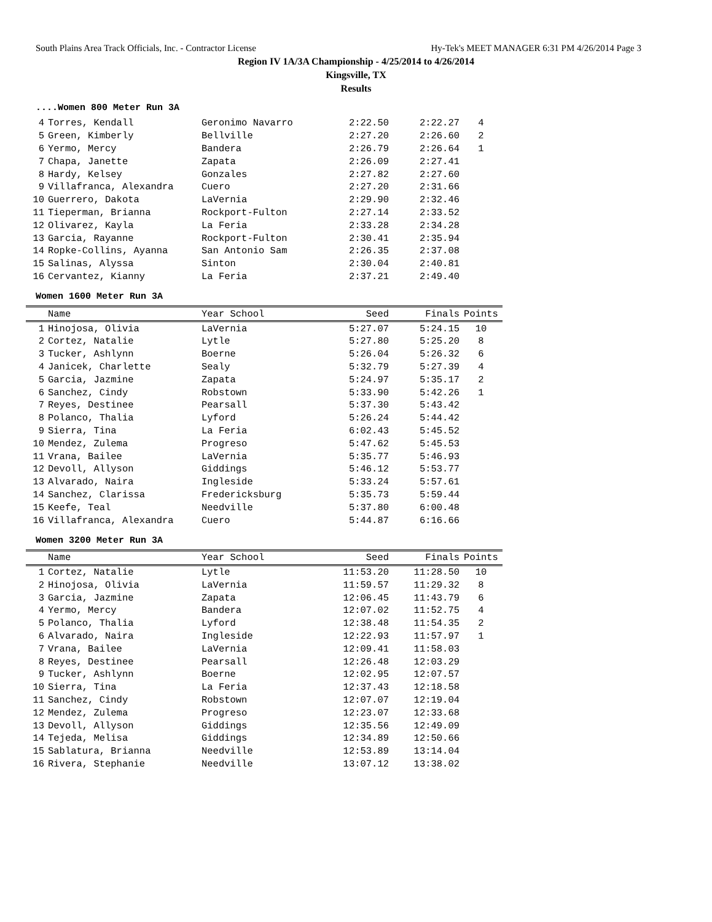South Plains Area Track Officials, Inc. - Contractor License Hy-Tek's MEET MANAGER 6:31 PM 4/26/2014 Page 3
Region IV 1A/3A Championship - 4/25/2014 to 4/26/2014
Kingsville, TX
Results
....Women 800 Meter Run 3A
| 4 | Torres, Kendall | Geronimo Navarro | 2:22.50 | 2:22.27 | 4 |
| 5 | Green, Kimberly | Bellville | 2:27.20 | 2:26.60 | 2 |
| 6 | Yermo, Mercy | Bandera | 2:26.79 | 2:26.64 | 1 |
| 7 | Chapa, Janette | Zapata | 2:26.09 | 2:27.41 | |
| 8 | Hardy, Kelsey | Gonzales | 2:27.82 | 2:27.60 | |
| 9 | Villafranca, Alexandra | Cuero | 2:27.20 | 2:31.66 | |
| 10 | Guerrero, Dakota | LaVernia | 2:29.90 | 2:32.46 | |
| 11 | Tieperman, Brianna | Rockport-Fulton | 2:27.14 | 2:33.52 | |
| 12 | Olivarez, Kayla | La Feria | 2:33.28 | 2:34.28 | |
| 13 | Garcia, Rayanne | Rockport-Fulton | 2:30.41 | 2:35.94 | |
| 14 | Ropke-Collins, Ayanna | San Antonio Sam | 2:26.35 | 2:37.08 | |
| 15 | Salinas, Alyssa | Sinton | 2:30.04 | 2:40.81 | |
| 16 | Cervantez, Kianny | La Feria | 2:37.21 | 2:49.40 | |
Women 1600 Meter Run 3A
| | Name | Year School | Seed | Finals | Points |
| --- | --- | --- | --- | --- | --- |
| 1 | Hinojosa, Olivia | LaVernia | 5:27.07 | 5:24.15 | 10 |
| 2 | Cortez, Natalie | Lytle | 5:27.80 | 5:25.20 | 8 |
| 3 | Tucker, Ashlynn | Boerne | 5:26.04 | 5:26.32 | 6 |
| 4 | Janicek, Charlette | Sealy | 5:32.79 | 5:27.39 | 4 |
| 5 | Garcia, Jazmine | Zapata | 5:24.97 | 5:35.17 | 2 |
| 6 | Sanchez, Cindy | Robstown | 5:33.90 | 5:42.26 | 1 |
| 7 | Reyes, Destinee | Pearsall | 5:37.30 | 5:43.42 | |
| 8 | Polanco, Thalia | Lyford | 5:26.24 | 5:44.42 | |
| 9 | Sierra, Tina | La Feria | 6:02.43 | 5:45.52 | |
| 10 | Mendez, Zulema | Progreso | 5:47.62 | 5:45.53 | |
| 11 | Vrana, Bailee | LaVernia | 5:35.77 | 5:46.93 | |
| 12 | Devoll, Allyson | Giddings | 5:46.12 | 5:53.77 | |
| 13 | Alvarado, Naira | Ingleside | 5:33.24 | 5:57.61 | |
| 14 | Sanchez, Clarissa | Fredericksburg | 5:35.73 | 5:59.44 | |
| 15 | Keefe, Teal | Needville | 5:37.80 | 6:00.48 | |
| 16 | Villafranca, Alexandra | Cuero | 5:44.87 | 6:16.66 | |
Women 3200 Meter Run 3A
| | Name | Year School | Seed | Finals | Points |
| --- | --- | --- | --- | --- | --- |
| 1 | Cortez, Natalie | Lytle | 11:53.20 | 11:28.50 | 10 |
| 2 | Hinojosa, Olivia | LaVernia | 11:59.57 | 11:29.32 | 8 |
| 3 | Garcia, Jazmine | Zapata | 12:06.45 | 11:43.79 | 6 |
| 4 | Yermo, Mercy | Bandera | 12:07.02 | 11:52.75 | 4 |
| 5 | Polanco, Thalia | Lyford | 12:38.48 | 11:54.35 | 2 |
| 6 | Alvarado, Naira | Ingleside | 12:22.93 | 11:57.97 | 1 |
| 7 | Vrana, Bailee | LaVernia | 12:09.41 | 11:58.03 | |
| 8 | Reyes, Destinee | Pearsall | 12:26.48 | 12:03.29 | |
| 9 | Tucker, Ashlynn | Boerne | 12:02.95 | 12:07.57 | |
| 10 | Sierra, Tina | La Feria | 12:37.43 | 12:18.58 | |
| 11 | Sanchez, Cindy | Robstown | 12:07.07 | 12:19.04 | |
| 12 | Mendez, Zulema | Progreso | 12:23.07 | 12:33.68 | |
| 13 | Devoll, Allyson | Giddings | 12:35.56 | 12:49.09 | |
| 14 | Tejeda, Melisa | Giddings | 12:34.89 | 12:50.66 | |
| 15 | Sablatura, Brianna | Needville | 12:53.89 | 13:14.04 | |
| 16 | Rivera, Stephanie | Needville | 13:07.12 | 13:38.02 | |